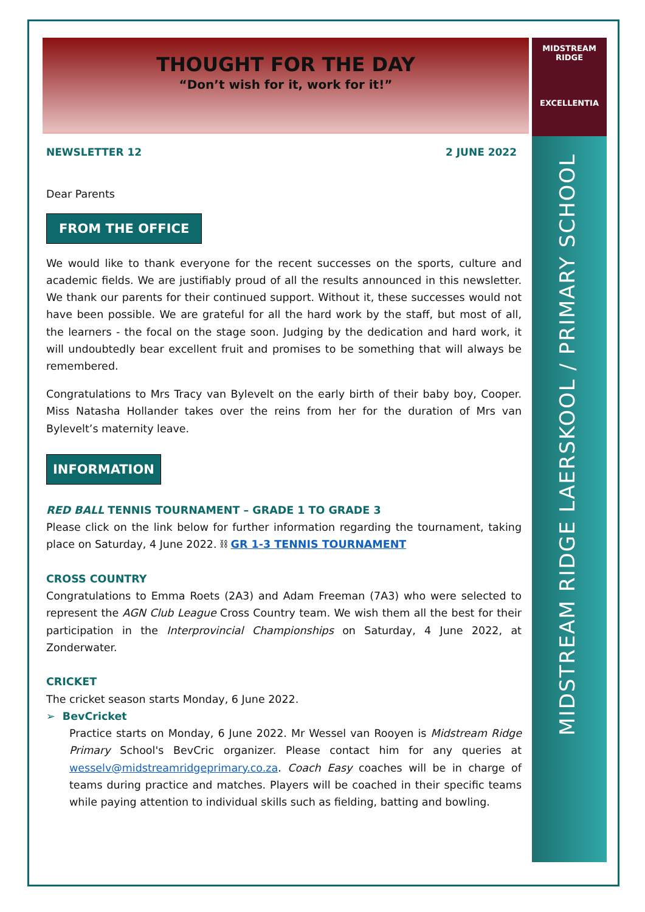MIDSTREAM
RIDGE
EXCELLENTIA
MIDSTREAM RIDGE LAERSKOOL / PRIMARY SCHOOL
THOUGHT FOR THE DAY
“Don’t wish for it, work for it!”
NEWSLETTER 12 2 JUNE 2022
Dear Parents
FROM THE OFFICE
We would like to thank everyone for the recent successes on the sports, culture and academic fields. We are justifiably proud of all the results announced in this newsletter. We thank our parents for their continued support. Without it, these successes would not have been possible. We are grateful for all the hard work by the staff, but most of all, the learners - the focal on the stage soon. Judging by the dedication and hard work, it will undoubtedly bear excellent fruit and promises to be something that will always be remembered.
Congratulations to Mrs Tracy van Bylevelt on the early birth of their baby boy, Cooper. Miss Natasha Hollander takes over the reins from her for the duration of Mrs van Bylevelt’s maternity leave.
INFORMATION
RED BALL TENNIS TOURNAMENT – GRADE 1 TO GRADE 3
Please click on the link below for further information regarding the tournament, taking place on Saturday, 4 June 2022. ⛓ GR 1-3 TENNIS TOURNAMENT
CROSS COUNTRY
Congratulations to Emma Roets (2A3) and Adam Freeman (7A3) who were selected to represent the AGN Club League Cross Country team. We wish them all the best for their participation in the Interprovincial Championships on Saturday, 4 June 2022, at Zonderwater.
CRICKET
The cricket season starts Monday, 6 June 2022.
➢ BevCricket
Practice starts on Monday, 6 June 2022. Mr Wessel van Rooyen is Midstream Ridge Primary School's BevCric organizer. Please contact him for any queries at wesselv@midstreamridgeprimary.co.za. Coach Easy coaches will be in charge of teams during practice and matches. Players will be coached in their specific teams while paying attention to individual skills such as fielding, batting and bowling.